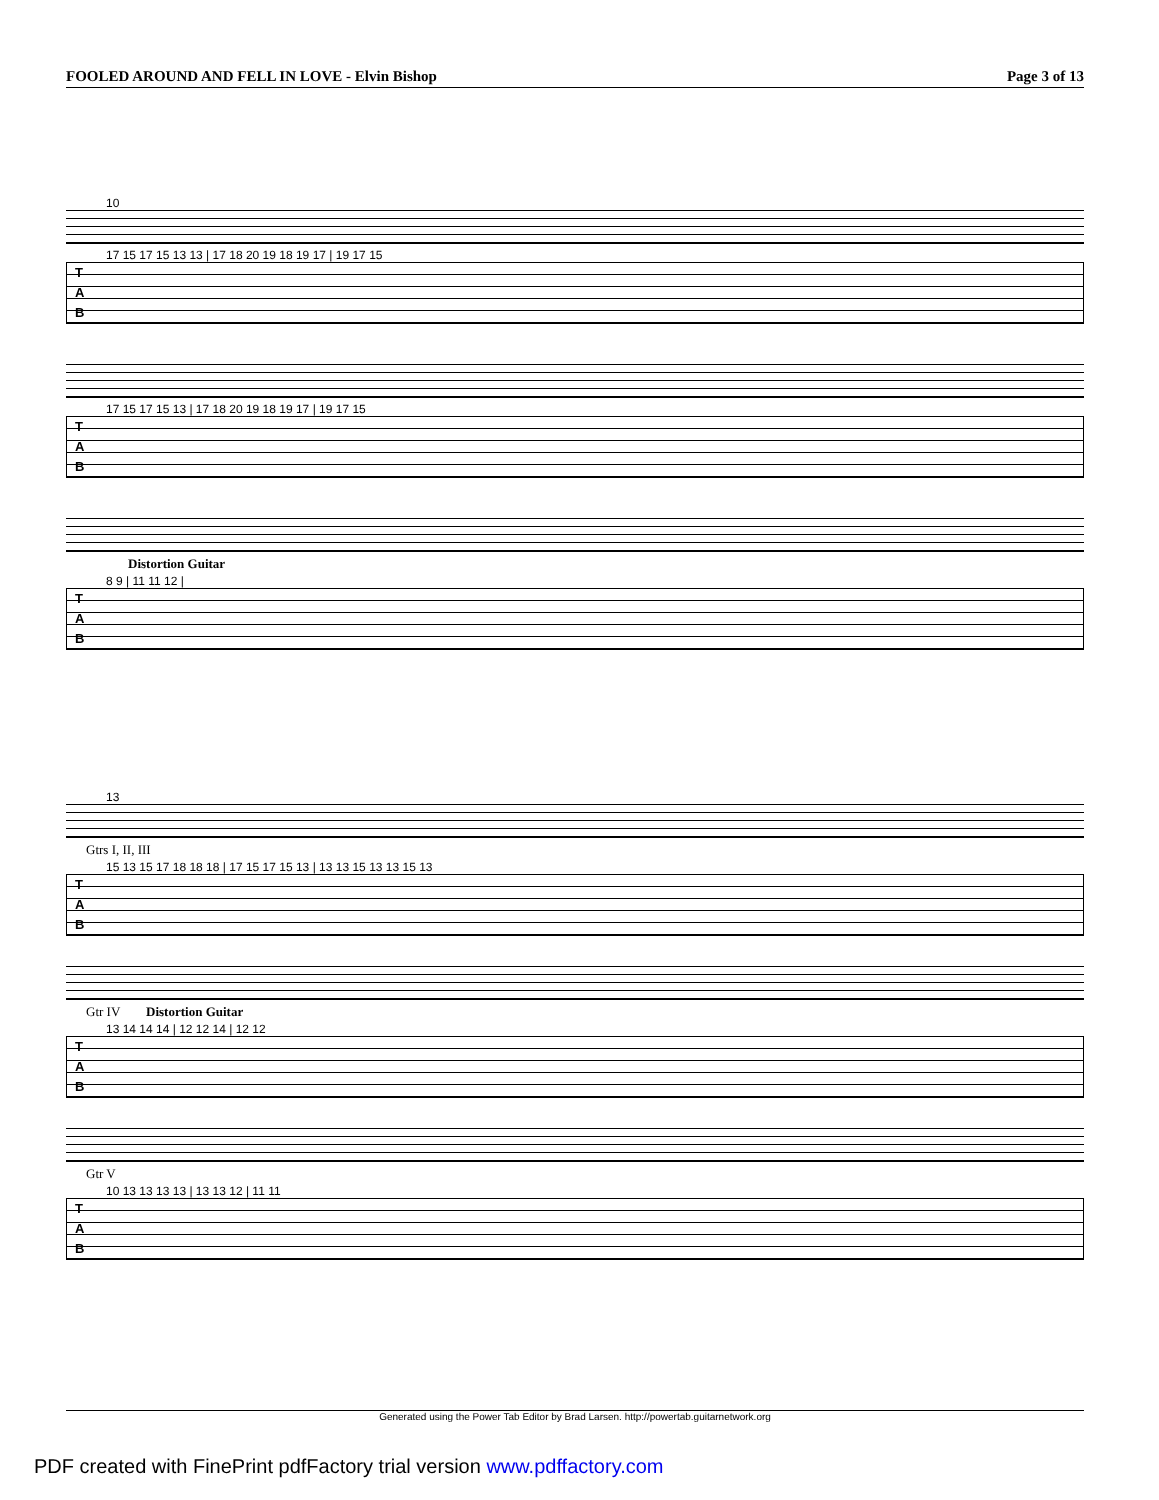FOOLED AROUND AND FELL IN LOVE - Elvin Bishop Page 3 of 13
10
17 15 17 15 13 13 | 17 18 20 19 18 19 17 | 19 17 15
T
A
B
17 15 17 15 13 | 17 18 20 19 18 19 17 | 19 17 15
T
A
B
Distortion Guitar
8 9 | 11 11 12 |
T
A
B
13
Gtrs I, II, III
15 13 15 17 18 18 18 | 17 15 17 15 13 | 13 13 15 13 13 15 13
T
A
B
Gtr IV Distortion Guitar
13 14 14 14 | 12 12 14 | 12 12
T
A
B
Gtr V
10 13 13 13 13 | 13 13 12 | 11 11
T
A
B
Generated using the Power Tab Editor by Brad Larsen. http://powertab.guitarnetwork.org
PDF created with FinePrint pdfFactory trial version www.pdffactory.com